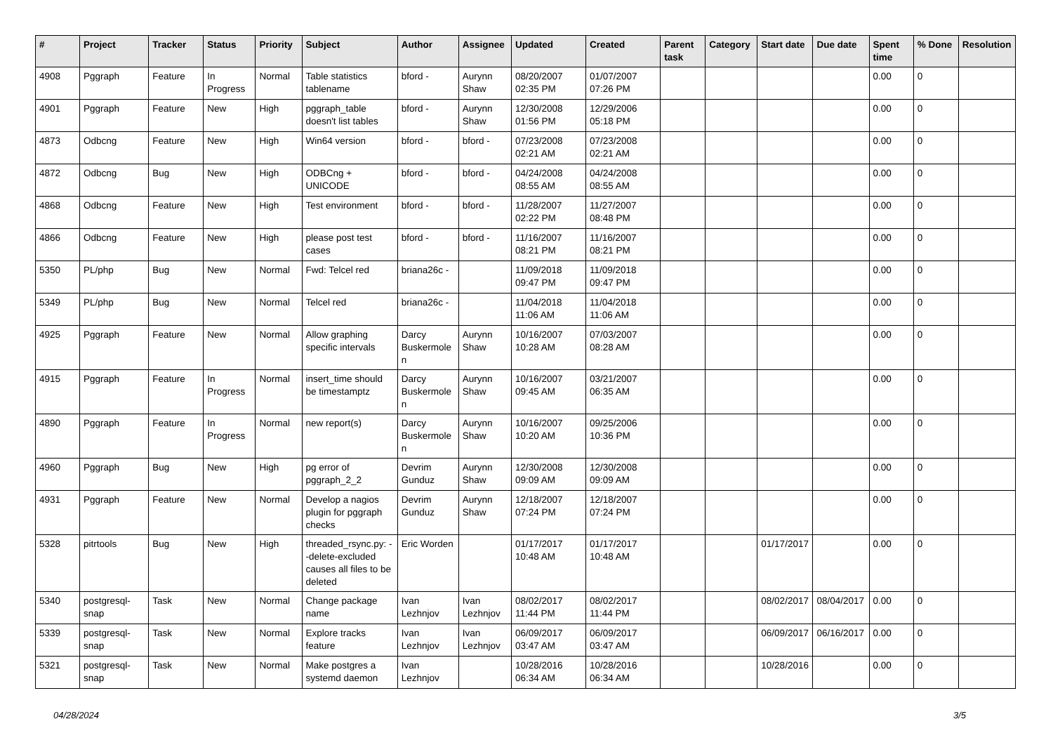| # | Project | Tracker | Status | Priority | Subject | Author | Assignee | Updated | Created | Parent task | Category | Start date | Due date | Spent time | % Done | Resolution |
| --- | --- | --- | --- | --- | --- | --- | --- | --- | --- | --- | --- | --- | --- | --- | --- | --- |
| 4908 | Pggraph | Feature | In Progress | Normal | Table statistics tablename | bford - | Aurynn Shaw | 08/20/2007 02:35 PM | 01/07/2007 07:26 PM | | | | | 0.00 | 0 | |
| 4901 | Pggraph | Feature | New | High | pggraph_table doesn't list tables | bford - | Aurynn Shaw | 12/30/2008 01:56 PM | 12/29/2006 05:18 PM | | | | | 0.00 | 0 | |
| 4873 | Odbcng | Feature | New | High | Win64 version | bford - | bford - | 07/23/2008 02:21 AM | 07/23/2008 02:21 AM | | | | | 0.00 | 0 | |
| 4872 | Odbcng | Bug | New | High | ODBCng + UNICODE | bford - | bford - | 04/24/2008 08:55 AM | 04/24/2008 08:55 AM | | | | | 0.00 | 0 | |
| 4868 | Odbcng | Feature | New | High | Test environment | bford - | bford - | 11/28/2007 02:22 PM | 11/27/2007 08:48 PM | | | | | 0.00 | 0 | |
| 4866 | Odbcng | Feature | New | High | please post test cases | bford - | bford - | 11/16/2007 08:21 PM | 11/16/2007 08:21 PM | | | | | 0.00 | 0 | |
| 5350 | PL/php | Bug | New | Normal | Fwd: Telcel red | briana26c - | | 11/09/2018 09:47 PM | 11/09/2018 09:47 PM | | | | | 0.00 | 0 | |
| 5349 | PL/php | Bug | New | Normal | Telcel red | briana26c - | | 11/04/2018 11:06 AM | 11/04/2018 11:06 AM | | | | | 0.00 | 0 | |
| 4925 | Pggraph | Feature | New | Normal | Allow graphing specific intervals | Darcy Buskermolen | Aurynn Shaw | 10/16/2007 10:28 AM | 07/03/2007 08:28 AM | | | | | 0.00 | 0 | |
| 4915 | Pggraph | Feature | In Progress | Normal | insert_time should be timestamptz | Darcy Buskermolen | Aurynn Shaw | 10/16/2007 09:45 AM | 03/21/2007 06:35 AM | | | | | 0.00 | 0 | |
| 4890 | Pggraph | Feature | In Progress | Normal | new report(s) | Darcy Buskermolen | Aurynn Shaw | 10/16/2007 10:20 AM | 09/25/2006 10:36 PM | | | | | 0.00 | 0 | |
| 4960 | Pggraph | Bug | New | High | pg error of pggraph_2_2 | Devrim Gunduz | Aurynn Shaw | 12/30/2008 09:09 AM | 12/30/2008 09:09 AM | | | | | 0.00 | 0 | |
| 4931 | Pggraph | Feature | New | Normal | Develop a nagios plugin for pggraph checks | Devrim Gunduz | Aurynn Shaw | 12/18/2007 07:24 PM | 12/18/2007 07:24 PM | | | | | 0.00 | 0 | |
| 5328 | pitrtools | Bug | New | High | threaded_rsync.py: --delete-excluded causes all files to be deleted | Eric Worden | | 01/17/2017 10:48 AM | 01/17/2017 10:48 AM | | | 01/17/2017 | | 0.00 | 0 | |
| 5340 | postgresql-snap | Task | New | Normal | Change package name | Ivan Lezhnjov | Ivan Lezhnjov | 08/02/2017 11:44 PM | 08/02/2017 11:44 PM | | | 08/02/2017 | 08/04/2017 | 0.00 | 0 | |
| 5339 | postgresql-snap | Task | New | Normal | Explore tracks feature | Ivan Lezhnjov | Ivan Lezhnjov | 06/09/2017 03:47 AM | 06/09/2017 03:47 AM | | | 06/09/2017 | 06/16/2017 | 0.00 | 0 | |
| 5321 | postgresql-snap | Task | New | Normal | Make postgres a systemd daemon | Ivan Lezhnjov | | 10/28/2016 06:34 AM | 10/28/2016 06:34 AM | | | 10/28/2016 | | 0.00 | 0 | |
04/28/2024 3/5